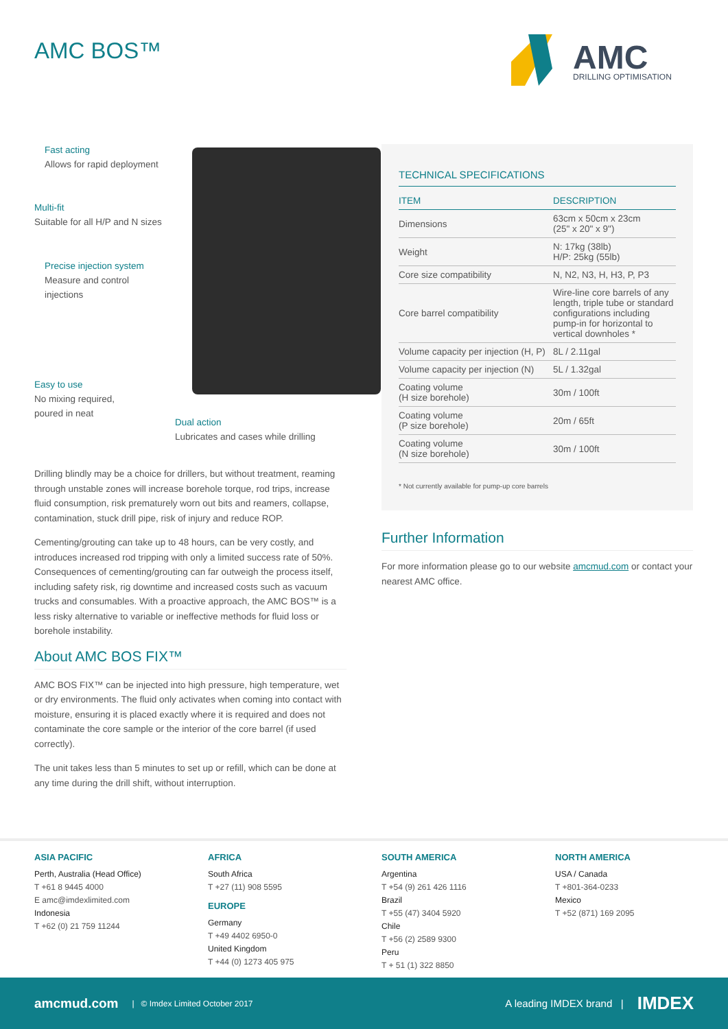AMC BOS™
AMC
DRILLING OPTIMISATION
Fast acting
Allows for rapid deployment
Multi-fit
Suitable for all H/P and N sizes
Precise injection system
Measure and control injections
Easy to use
No mixing required,
poured in neat
Dual action
Lubricates and cases while drilling
Drilling blindly may be a choice for drillers, but without treatment, reaming through unstable zones will increase borehole torque, rod trips, increase fluid consumption, risk prematurely worn out bits and reamers, collapse, contamination, stuck drill pipe, risk of injury and reduce ROP.
Cementing/grouting can take up to 48 hours, can be very costly, and introduces increased rod tripping with only a limited success rate of 50%. Consequences of cementing/grouting can far outweigh the process itself, including safety risk, rig downtime and increased costs such as vacuum trucks and consumables. With a proactive approach, the AMC BOS™ is a less risky alternative to variable or ineffective methods for fluid loss or borehole instability.
About AMC BOS FIX™
AMC BOS FIX™ can be injected into high pressure, high temperature, wet or dry environments. The fluid only activates when coming into contact with moisture, ensuring it is placed exactly where it is required and does not contaminate the core sample or the interior of the core barrel (if used correctly).
The unit takes less than 5 minutes to set up or refill, which can be done at any time during the drill shift, without interruption.
TECHNICAL SPECIFICATIONS
| ITEM | DESCRIPTION |
| --- | --- |
| Dimensions | 63cm x 50cm x 23cm (25" x 20" x 9") |
| Weight | N: 17kg (38lb) H/P: 25kg (55lb) |
| Core size compatibility | N, N2, N3, H, H3, P, P3 |
| Core barrel compatibility | Wire-line core barrels of any length, triple tube or standard configurations including pump-in for horizontal to vertical downholes * |
| Volume capacity per injection (H, P) | 8L / 2.11gal |
| Volume capacity per injection (N) | 5L / 1.32gal |
| Coating volume (H size borehole) | 30m / 100ft |
| Coating volume (P size borehole) | 20m / 65ft |
| Coating volume (N size borehole) | 30m / 100ft |
* Not currently available for pump-up core barrels
Further Information
For more information please go to our website amcmud.com or contact your nearest AMC office.
ASIA PACIFIC
Perth, Australia (Head Office)
T +61 8 9445 4000
E amc@imdexlimited.com
Indonesia
T +62 (0) 21 759 11244
AFRICA
South Africa
T +27 (11) 908 5595
EUROPE
Germany
T +49 4402 6950-0
United Kingdom
T +44 (0) 1273 405 975
SOUTH AMERICA
Argentina
T +54 (9) 261 426 1116
Brazil
T +55 (47) 3404 5920
Chile
T +56 (2) 2589 9300
Peru
T + 51 (1) 322 8850
NORTH AMERICA
USA / Canada
T +801-364-0233
Mexico
T +52 (871) 169 2095
amcmud.com | © Imdex Limited October 2017 A leading IMDEX brand | IMDEX